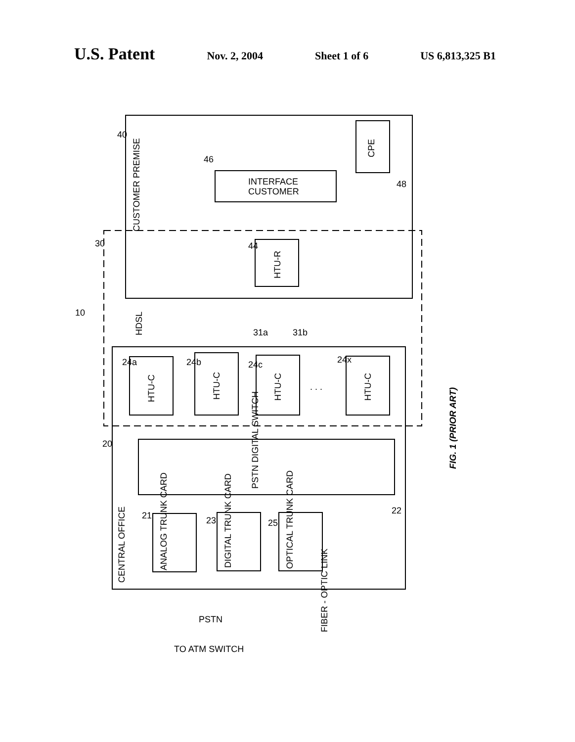U.S. Patent Nov. 2, 2004 Sheet 1 of 6 US 6,813,325 B1
CUSTOMER PREMISE
CPE
INTERFACE
CUSTOMER
HTU-R
HDSL
HTU-C
HTU-C
HTU-C
HTU-C
PSTN DIGITAL SWITCH
CENTRAL OFFICE
ANALOG TRUNK CARD
DIGITAL TRUNK CARD
OPTICAL TRUNK CARD
FIBER - OPTIC LINK
PSTN
TO ATM SWITCH
40
46
48
44
30
10
31a
31b
24a
24b
24c
24x
20
22
21
23
25
. . .
FIG. 1 (PRIOR ART)